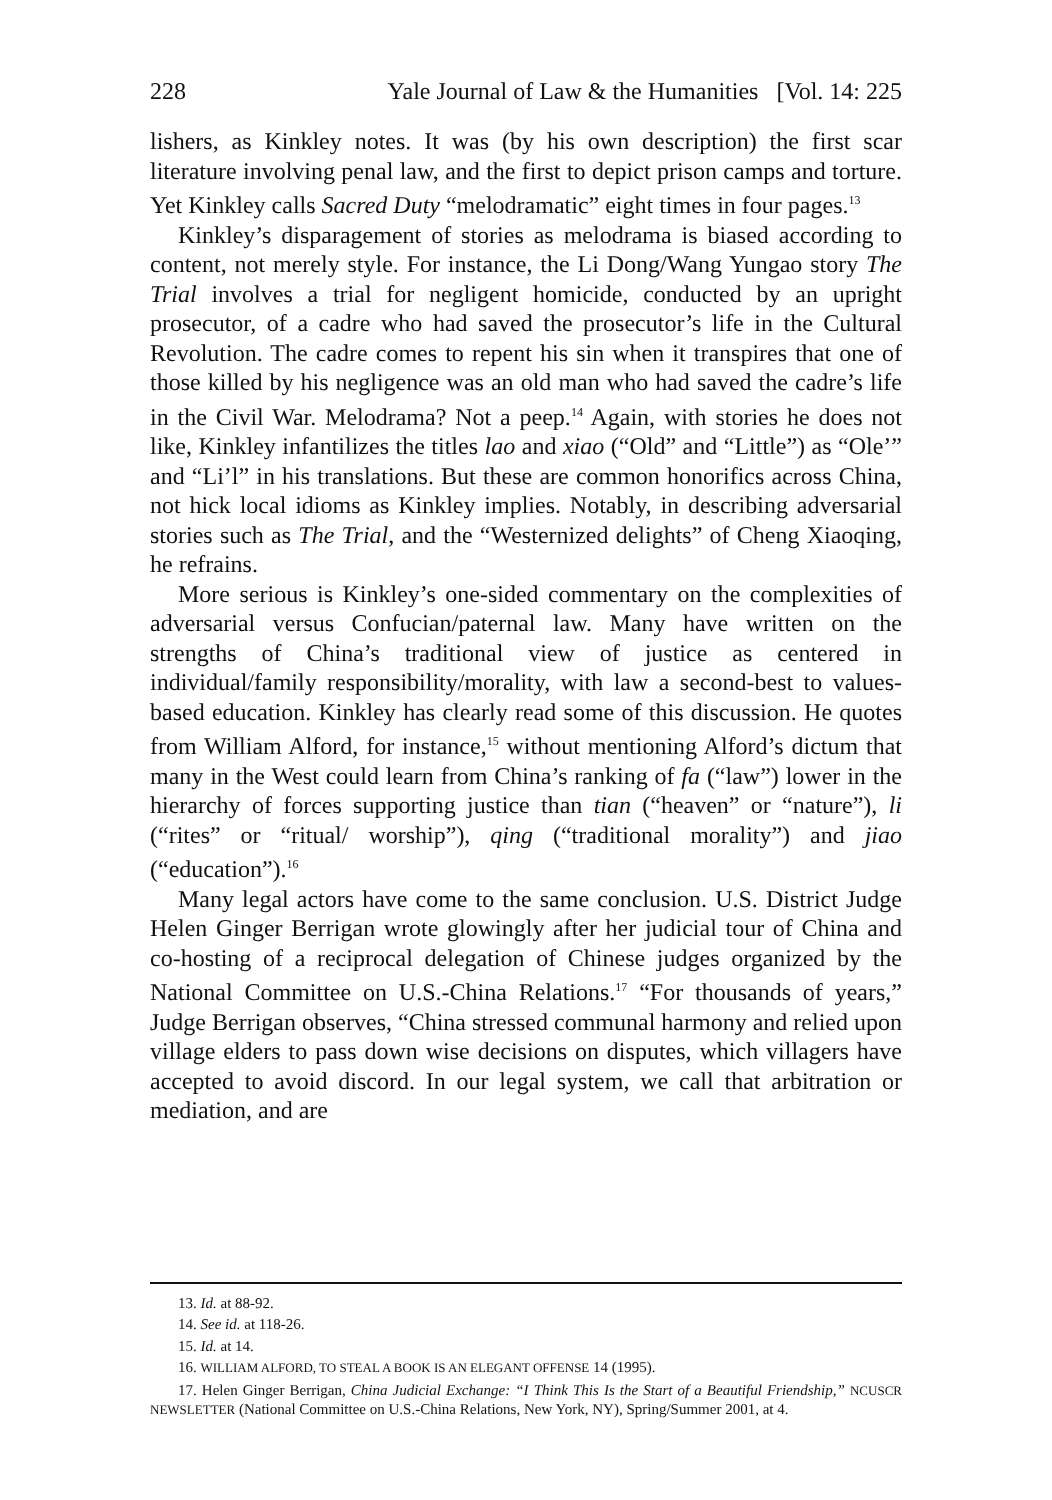228 Yale Journal of Law & the Humanities [Vol. 14: 225
lishers, as Kinkley notes. It was (by his own description) the first scar literature involving penal law, and the first to depict prison camps and torture. Yet Kinkley calls Sacred Duty “melodramatic” eight times in four pages.<sup>13</sup>
Kinkley’s disparagement of stories as melodrama is biased according to content, not merely style. For instance, the Li Dong/Wang Yungao story The Trial involves a trial for negligent homicide, conducted by an upright prosecutor, of a cadre who had saved the prosecutor’s life in the Cultural Revolution. The cadre comes to repent his sin when it transpires that one of those killed by his negligence was an old man who had saved the cadre’s life in the Civil War. Melodrama? Not a peep.<sup>14</sup> Again, with stories he does not like, Kinkley infantilizes the titles lao and xiao (“Old” and “Little”) as “Ole’” and “Li’l” in his translations. But these are common honorifics across China, not hick local idioms as Kinkley implies. Notably, in describing adversarial stories such as The Trial, and the “Westernized delights” of Cheng Xiaoqing, he refrains.
More serious is Kinkley’s one-sided commentary on the complexities of adversarial versus Confucian/paternal law. Many have written on the strengths of China’s traditional view of justice as centered in individual/family responsibility/morality, with law a second-best to values-based education. Kinkley has clearly read some of this discussion. He quotes from William Alford, for instance,<sup>15</sup> without mentioning Alford’s dictum that many in the West could learn from China’s ranking of fa (“law”) lower in the hierarchy of forces supporting justice than tian (“heaven” or “nature”), li (“rites” or “ritual/ worship”), qing (“traditional morality”) and jiao (“education”).<sup>16</sup>
Many legal actors have come to the same conclusion. U.S. District Judge Helen Ginger Berrigan wrote glowingly after her judicial tour of China and co-hosting of a reciprocal delegation of Chinese judges organized by the National Committee on U.S.-China Relations.<sup>17</sup> “For thousands of years,” Judge Berrigan observes, “China stressed communal harmony and relied upon village elders to pass down wise decisions on disputes, which villagers have accepted to avoid discord. In our legal system, we call that arbitration or mediation, and are
13. Id. at 88-92.
14. See id. at 118-26.
15. Id. at 14.
16. WILLIAM ALFORD, TO STEAL A BOOK IS AN ELEGANT OFFENSE 14 (1995).
17. Helen Ginger Berrigan, China Judicial Exchange: “I Think This Is the Start of a Beautiful Friendship,” NCUSCR NEWSLETTER (National Committee on U.S.-China Relations, New York, NY), Spring/Summer 2001, at 4.